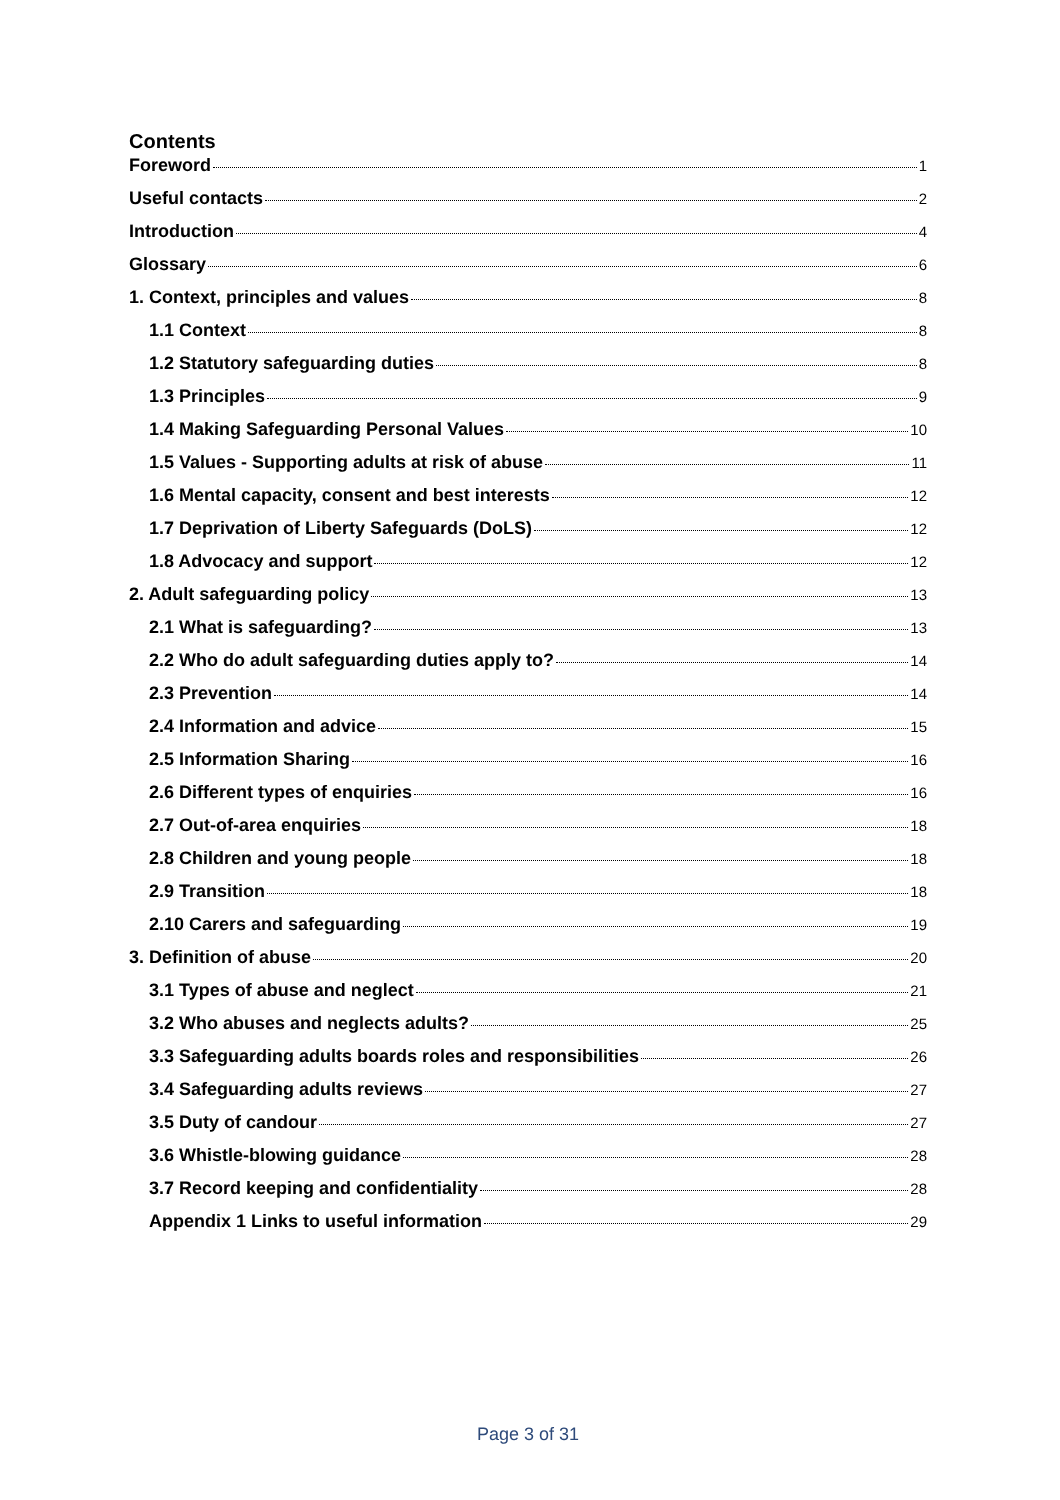Contents
Foreword 1
Useful contacts 2
Introduction 4
Glossary 6
1. Context, principles and values 8
1.1 Context 8
1.2 Statutory safeguarding duties 8
1.3 Principles 9
1.4 Making Safeguarding Personal Values 10
1.5 Values - Supporting adults at risk of abuse 11
1.6 Mental capacity, consent and best interests 12
1.7 Deprivation of Liberty Safeguards (DoLS) 12
1.8 Advocacy and support 12
2. Adult safeguarding policy 13
2.1 What is safeguarding? 13
2.2 Who do adult safeguarding duties apply to? 14
2.3 Prevention 14
2.4 Information and advice 15
2.5 Information Sharing 16
2.6 Different types of enquiries 16
2.7 Out-of-area enquiries 18
2.8 Children and young people 18
2.9 Transition 18
2.10 Carers and safeguarding 19
3. Definition of abuse 20
3.1 Types of abuse and neglect 21
3.2 Who abuses and neglects adults? 25
3.3 Safeguarding adults boards roles and responsibilities 26
3.4 Safeguarding adults reviews 27
3.5 Duty of candour 27
3.6 Whistle-blowing guidance 28
3.7 Record keeping and confidentiality 28
Appendix 1 Links to useful information 29
Page 3 of 31